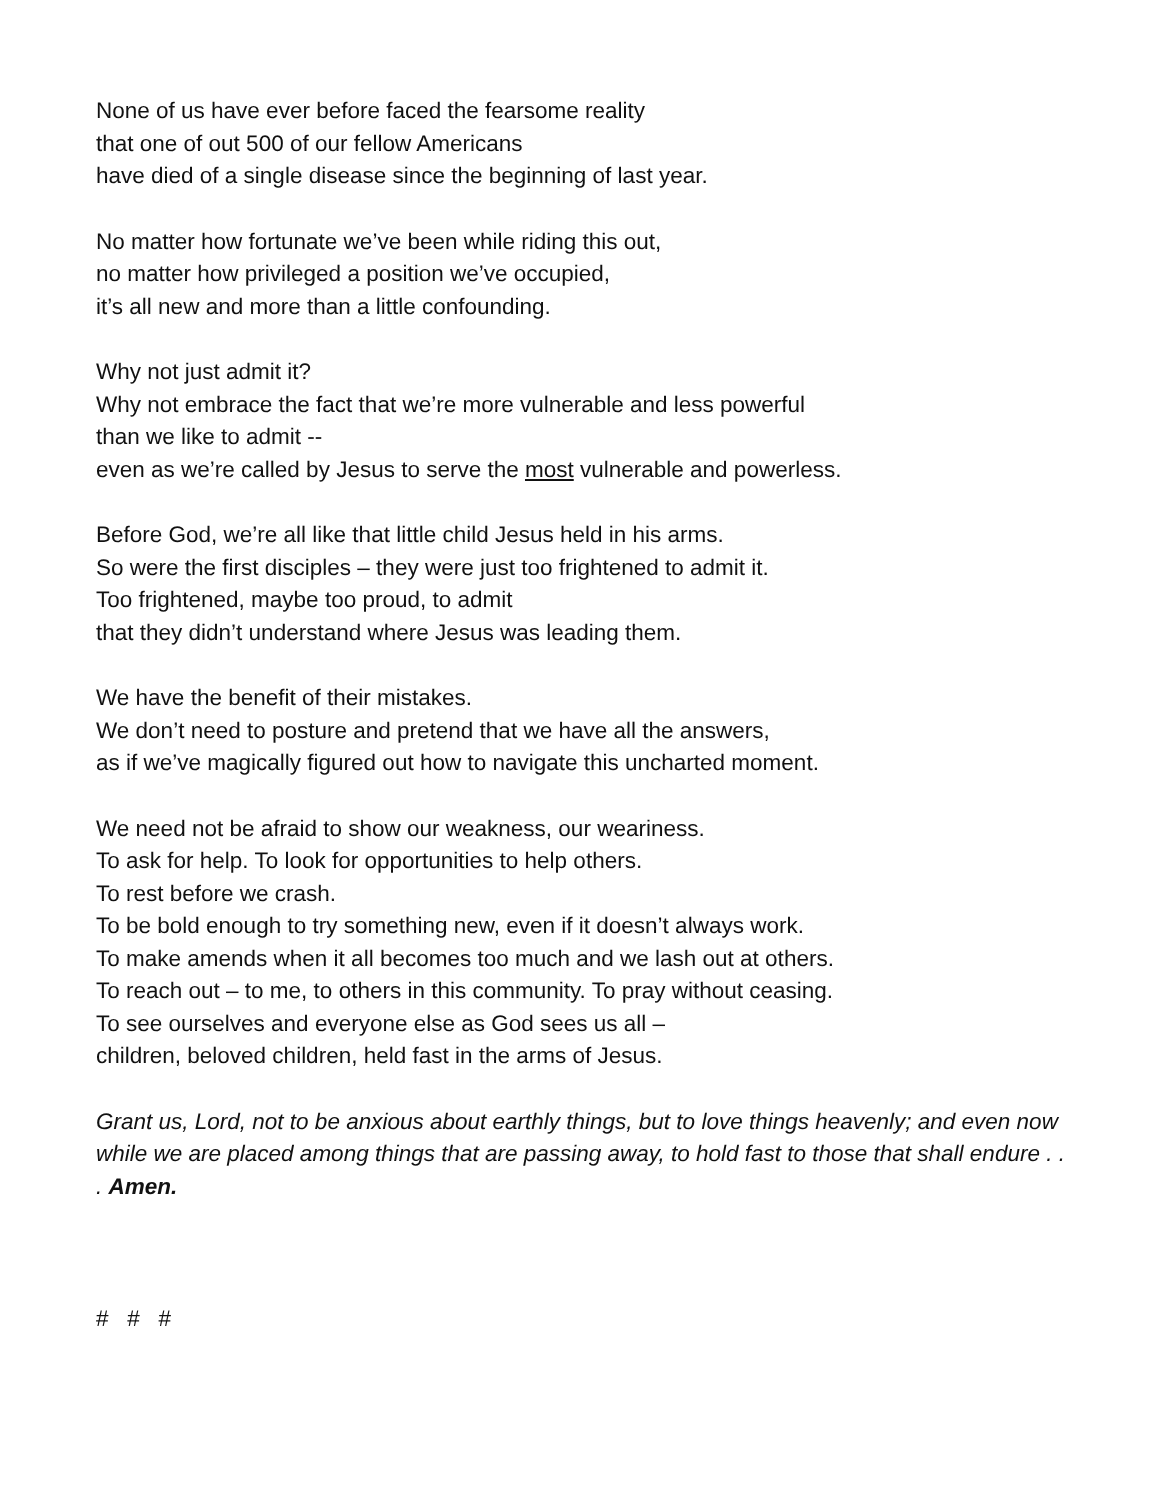None of us have ever before faced the fearsome reality
that one of out 500 of our fellow Americans
have died of a single disease since the beginning of last year.
No matter how fortunate we’ve been while riding this out,
no matter how privileged a position we’ve occupied,
it’s all new and more than a little confounding.
Why not just admit it?
Why not embrace the fact that we’re more vulnerable and less powerful
than we like to admit --
even as we’re called by Jesus to serve the most vulnerable and powerless.
Before God, we’re all like that little child Jesus held in his arms.
So were the first disciples – they were just too frightened to admit it.
Too frightened, maybe too proud, to admit
that they didn’t understand where Jesus was leading them.
We have the benefit of their mistakes.
We don’t need to posture and pretend that we have all the answers,
as if we’ve magically figured out how to navigate this uncharted moment.
We need not be afraid to show our weakness, our weariness.
To ask for help. To look for opportunities to help others.
To rest before we crash.
To be bold enough to try something new, even if it doesn’t always work.
To make amends when it all becomes too much and we lash out at others.
To reach out – to me, to others in this community. To pray without ceasing.
To see ourselves and everyone else as God sees us all –
children, beloved children, held fast in the arms of Jesus.
Grant us, Lord, not to be anxious about earthly things, but to love things heavenly; and even now while we are placed among things that are passing away, to hold fast to those that shall endure . . . Amen.
# # #